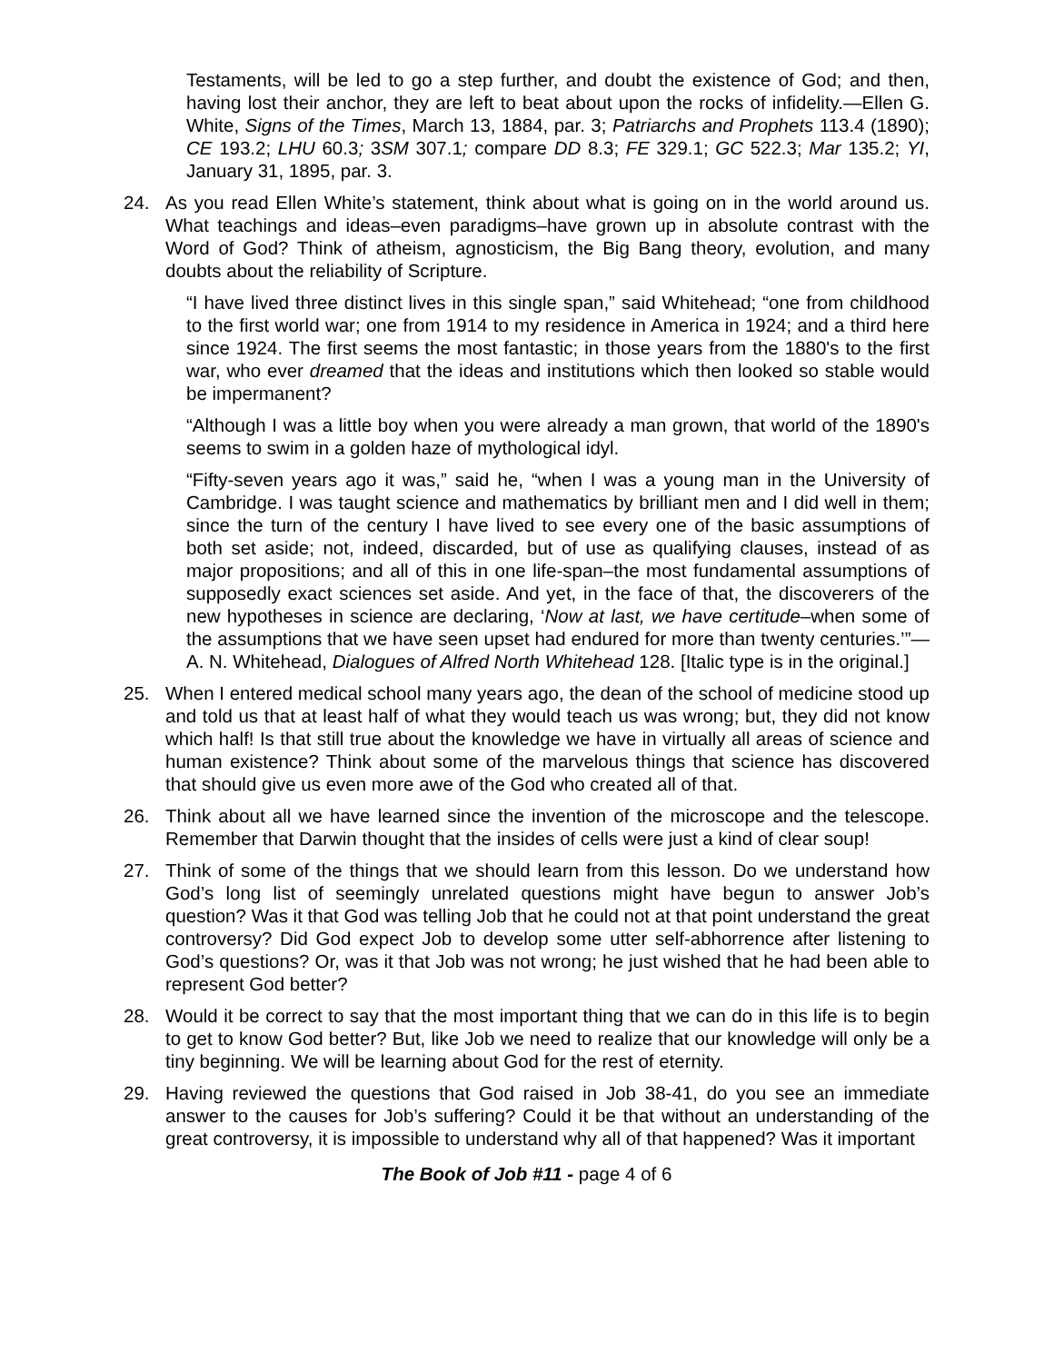Testaments, will be led to go a step further, and doubt the existence of God; and then, having lost their anchor, they are left to beat about upon the rocks of infidelity.—Ellen G. White, Signs of the Times, March 13, 1884, par. 3; Patriarchs and Prophets 113.4 (1890); CE 193.2; LHU 60.3; 3SM 307.1; compare DD 8.3; FE 329.1; GC 522.3; Mar 135.2; YI, January 31, 1895, par. 3.
24. As you read Ellen White’s statement, think about what is going on in the world around us. What teachings and ideas–even paradigms–have grown up in absolute contrast with the Word of God? Think of atheism, agnosticism, the Big Bang theory, evolution, and many doubts about the reliability of Scripture.
“I have lived three distinct lives in this single span,” said Whitehead; “one from childhood to the first world war; one from 1914 to my residence in America in 1924; and a third here since 1924. The first seems the most fantastic; in those years from the 1880's to the first war, who ever dreamed that the ideas and institutions which then looked so stable would be impermanent?
“Although I was a little boy when you were already a man grown, that world of the 1890's seems to swim in a golden haze of mythological idyl.
“Fifty-seven years ago it was,” said he, “when I was a young man in the University of Cambridge. I was taught science and mathematics by brilliant men and I did well in them; since the turn of the century I have lived to see every one of the basic assumptions of both set aside; not, indeed, discarded, but of use as qualifying clauses, instead of as major propositions; and all of this in one life-span–the most fundamental assumptions of supposedly exact sciences set aside. And yet, in the face of that, the discoverers of the new hypotheses in science are declaring, ‘Now at last, we have certitude–when some of the assumptions that we have seen upset had endured for more than twenty centuries.’”—A. N. Whitehead, Dialogues of Alfred North Whitehead 128. [Italic type is in the original.]
25. When I entered medical school many years ago, the dean of the school of medicine stood up and told us that at least half of what they would teach us was wrong; but, they did not know which half! Is that still true about the knowledge we have in virtually all areas of science and human existence? Think about some of the marvelous things that science has discovered that should give us even more awe of the God who created all of that.
26. Think about all we have learned since the invention of the microscope and the telescope. Remember that Darwin thought that the insides of cells were just a kind of clear soup!
27. Think of some of the things that we should learn from this lesson. Do we understand how God’s long list of seemingly unrelated questions might have begun to answer Job’s question? Was it that God was telling Job that he could not at that point understand the great controversy? Did God expect Job to develop some utter self-abhorrence after listening to God’s questions? Or, was it that Job was not wrong; he just wished that he had been able to represent God better?
28. Would it be correct to say that the most important thing that we can do in this life is to begin to get to know God better? But, like Job we need to realize that our knowledge will only be a tiny beginning. We will be learning about God for the rest of eternity.
29. Having reviewed the questions that God raised in Job 38-41, do you see an immediate answer to the causes for Job’s suffering? Could it be that without an understanding of the great controversy, it is impossible to understand why all of that happened? Was it important
The Book of Job #11 - page 4 of 6